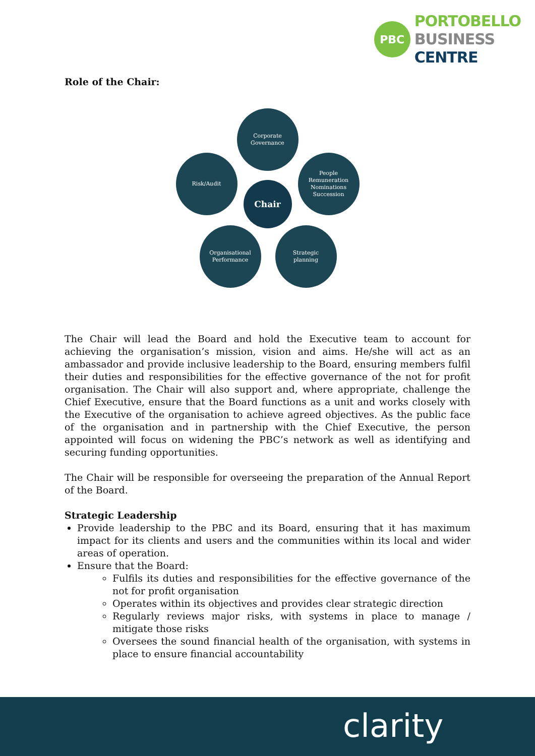PBC
PORTOBELLO
BUSINESS
CENTRE
Role of the Chair:
Corporate
Governance
Risk/Audit
People
Remuneration
Nominations
Succession
Chair
Organisational
Performance
Strategic
planning
The Chair will lead the Board and hold the Executive team to account for achieving the organisation’s mission, vision and aims. He/she will act as an ambassador and provide inclusive leadership to the Board, ensuring members fulfil their duties and responsibilities for the effective governance of the not for profit organisation. The Chair will also support and, where appropriate, challenge the Chief Executive, ensure that the Board functions as a unit and works closely with the Executive of the organisation to achieve agreed objectives. As the public face of the organisation and in partnership with the Chief Executive, the person appointed will focus on widening the PBC’s network as well as identifying and securing funding opportunities.
The Chair will be responsible for overseeing the preparation of the Annual Report of the Board.
Strategic Leadership
Provide leadership to the PBC and its Board, ensuring that it has maximum impact for its clients and users and the communities within its local and wider areas of operation.
Ensure that the Board:
Fulfils its duties and responsibilities for the effective governance of the not for profit organisation
Operates within its objectives and provides clear strategic direction
Regularly reviews major risks, with systems in place to manage / mitigate those risks
Oversees the sound financial health of the organisation, with systems in place to ensure financial accountability
clarity